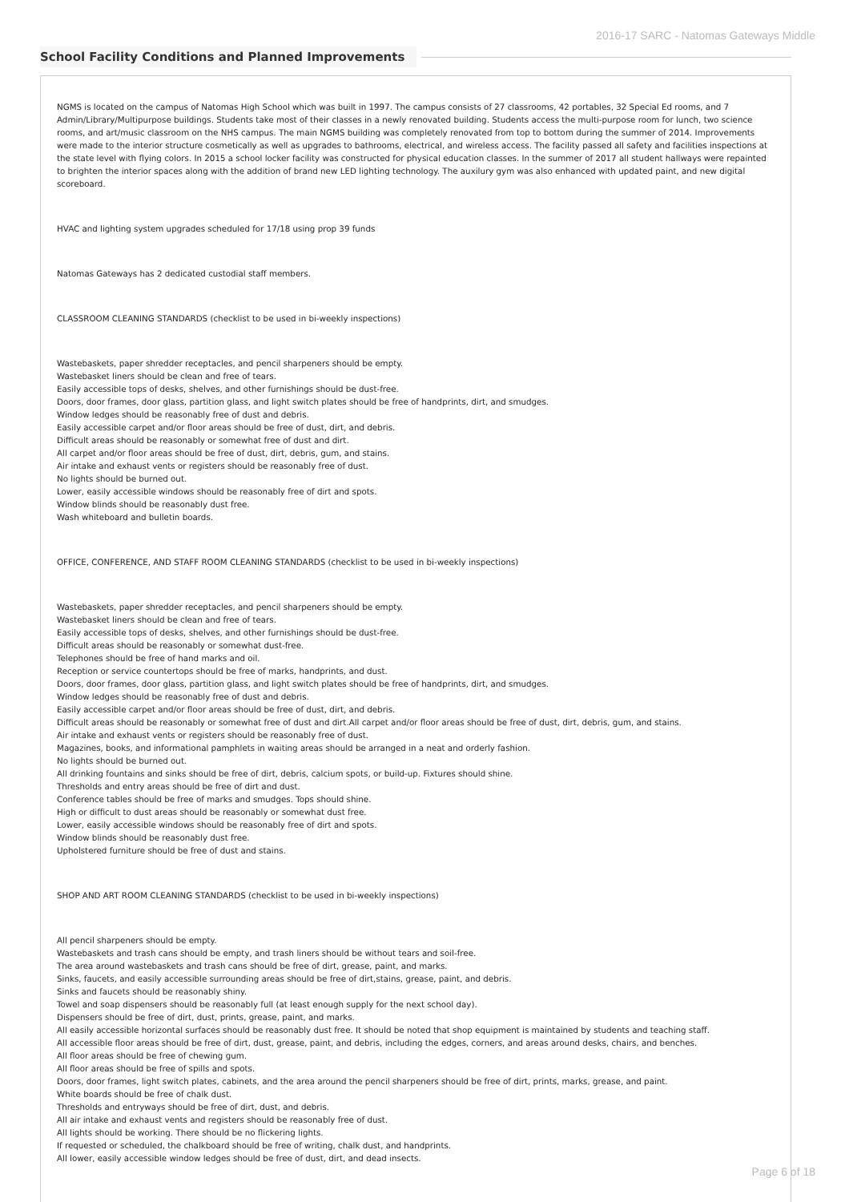2016-17 SARC - Natomas Gateways Middle
School Facility Conditions and Planned Improvements
NGMS is located on the campus of Natomas High School which was built in 1997. The campus consists of 27 classrooms, 42 portables, 32 Special Ed rooms, and 7 Admin/Library/Multipurpose buildings. Students take most of their classes in a newly renovated building. Students access the multi-purpose room for lunch, two science rooms, and art/music classroom on the NHS campus. The main NGMS building was completely renovated from top to bottom during the summer of 2014. Improvements were made to the interior structure cosmetically as well as upgrades to bathrooms, electrical, and wireless access. The facility passed all safety and facilities inspections at the state level with flying colors. In 2015 a school locker facility was constructed for physical education classes. In the summer of 2017 all student hallways were repainted to brighten the interior spaces along with the addition of brand new LED lighting technology. The auxilury gym was also enhanced with updated paint, and new digital scoreboard.
HVAC and lighting system upgrades scheduled for 17/18 using prop 39 funds
Natomas Gateways has 2 dedicated custodial staff members.
CLASSROOM CLEANING STANDARDS (checklist to be used in bi-weekly inspections)
Wastebaskets, paper shredder receptacles, and pencil sharpeners should be empty.
Wastebasket liners should be clean and free of tears.
Easily accessible tops of desks, shelves, and other furnishings should be dust-free.
Doors, door frames, door glass, partition glass, and light switch plates should be free of handprints, dirt, and smudges.
Window ledges should be reasonably free of dust and debris.
Easily accessible carpet and/or floor areas should be free of dust, dirt, and debris.
Difficult areas should be reasonably or somewhat free of dust and dirt.
All carpet and/or floor areas should be free of dust, dirt, debris, gum, and stains.
Air intake and exhaust vents or registers should be reasonably free of dust.
No lights should be burned out.
Lower, easily accessible windows should be reasonably free of dirt and spots.
Window blinds should be reasonably dust free.
Wash whiteboard and bulletin boards.
OFFICE, CONFERENCE, AND STAFF ROOM CLEANING STANDARDS (checklist to be used in bi-weekly inspections)
Wastebaskets, paper shredder receptacles, and pencil sharpeners should be empty.
Wastebasket liners should be clean and free of tears.
Easily accessible tops of desks, shelves, and other furnishings should be dust-free.
Difficult areas should be reasonably or somewhat dust-free.
Telephones should be free of hand marks and oil.
Reception or service countertops should be free of marks, handprints, and dust.
Doors, door frames, door glass, partition glass, and light switch plates should be free of handprints, dirt, and smudges.
Window ledges should be reasonably free of dust and debris.
Easily accessible carpet and/or floor areas should be free of dust, dirt, and debris.
Difficult areas should be reasonably or somewhat free of dust and dirt.All carpet and/or floor areas should be free of dust, dirt, debris, gum, and stains.
Air intake and exhaust vents or registers should be reasonably free of dust.
Magazines, books, and informational pamphlets in waiting areas should be arranged in a neat and orderly fashion.
No lights should be burned out.
All drinking fountains and sinks should be free of dirt, debris, calcium spots, or build-up. Fixtures should shine.
Thresholds and entry areas should be free of dirt and dust.
Conference tables should be free of marks and smudges. Tops should shine.
High or difficult to dust areas should be reasonably or somewhat dust free.
Lower, easily accessible windows should be reasonably free of dirt and spots.
Window blinds should be reasonably dust free.
Upholstered furniture should be free of dust and stains.
SHOP AND ART ROOM CLEANING STANDARDS (checklist to be used in bi-weekly inspections)
All pencil sharpeners should be empty.
Wastebaskets and trash cans should be empty, and trash liners should be without tears and soil-free.
The area around wastebaskets and trash cans should be free of dirt, grease, paint, and marks.
Sinks, faucets, and easily accessible surrounding areas should be free of dirt,stains, grease, paint, and debris.
Sinks and faucets should be reasonably shiny.
Towel and soap dispensers should be reasonably full (at least enough supply for the next school day).
Dispensers should be free of dirt, dust, prints, grease, paint, and marks.
All easily accessible horizontal surfaces should be reasonably dust free. It should be noted that shop equipment is maintained by students and teaching staff.
All accessible floor areas should be free of dirt, dust, grease, paint, and debris, including the edges, corners, and areas around desks, chairs, and benches.
All floor areas should be free of chewing gum.
All floor areas should be free of spills and spots.
Doors, door frames, light switch plates, cabinets, and the area around the pencil sharpeners should be free of dirt, prints, marks, grease, and paint.
White boards should be free of chalk dust.
Thresholds and entryways should be free of dirt, dust, and debris.
All air intake and exhaust vents and registers should be reasonably free of dust.
All lights should be working. There should be no flickering lights.
If requested or scheduled, the chalkboard should be free of writing, chalk dust, and handprints.
All lower, easily accessible window ledges should be free of dust, dirt, and dead insects.
Page 6 of 18